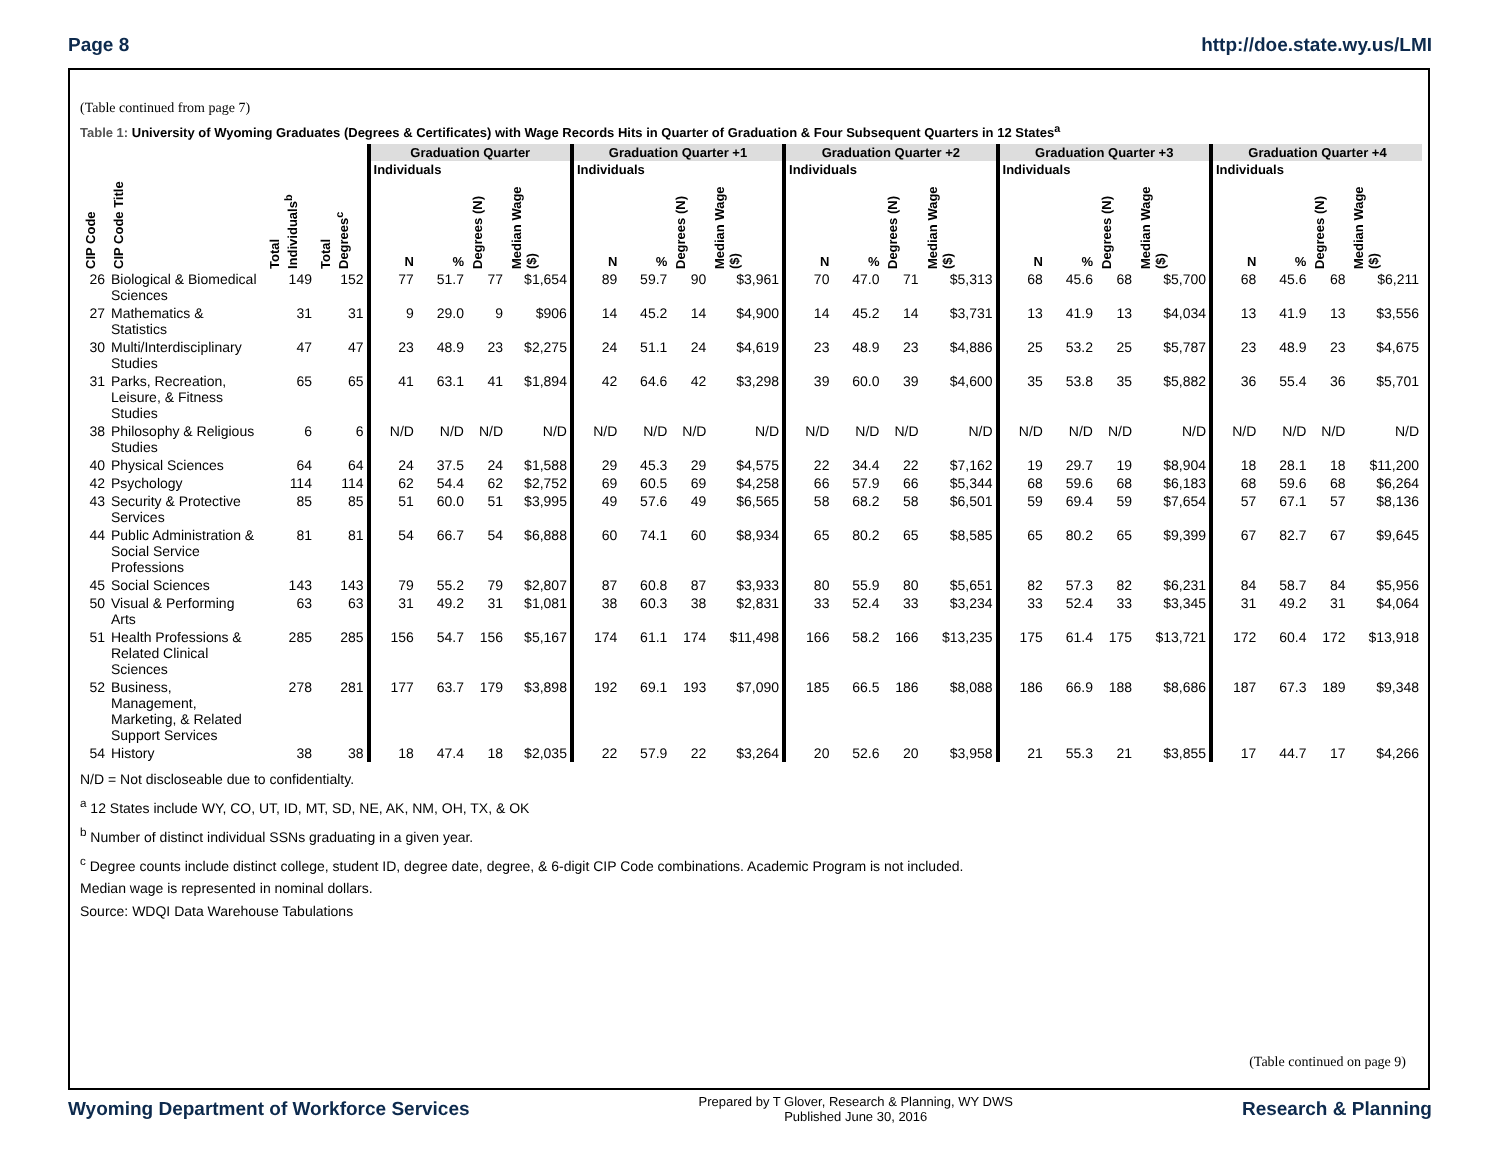Page 8 http://doe.state.wy.us/LMI
(Table continued from page 7)
Table 1: University of Wyoming Graduates (Degrees & Certificates) with Wage Records Hits in Quarter of Graduation & Four Subsequent Quarters in 12 States<sup>a</sup>
| | | | | Graduation Quarter | | | | Graduation Quarter +1 | | | | Graduation Quarter +2 | | | | Graduation Quarter +3 | | | | Graduation Quarter +4 | | | |
| --- | --- | --- | --- | --- | --- | --- | --- | --- | --- | --- | --- | --- | --- | --- | --- | --- | --- | --- | --- | --- | --- | --- | --- |
| | | | | Individuals | | | | Individuals | | | | Individuals | | | | Individuals | | | | Individuals | | | |
| CIP Code | CIP Code Title | Total Individuals<sup>b</sup> | Total Degrees<sup>c</sup> | N | % | Degrees (N) | Median Wage ($) | N | % | Degrees (N) | Median Wage ($) | N | % | Degrees (N) | Median Wage ($) | N | % | Degrees (N) | Median Wage ($) | N | % | Degrees (N) | Median Wage ($) |
| 26 | Biological & Biomedical Sciences | 149 | 152 | 77 | 51.7 | 77 | $1,654 | 89 | 59.7 | 90 | $3,961 | 70 | 47.0 | 71 | $5,313 | 68 | 45.6 | 68 | $5,700 | 68 | 45.6 | 68 | $6,211 |
| 27 | Mathematics & Statistics | 31 | 31 | 9 | 29.0 | 9 | $906 | 14 | 45.2 | 14 | $4,900 | 14 | 45.2 | 14 | $3,731 | 13 | 41.9 | 13 | $4,034 | 13 | 41.9 | 13 | $3,556 |
| 30 | Multi/Interdisciplinary Studies | 47 | 47 | 23 | 48.9 | 23 | $2,275 | 24 | 51.1 | 24 | $4,619 | 23 | 48.9 | 23 | $4,886 | 25 | 53.2 | 25 | $5,787 | 23 | 48.9 | 23 | $4,675 |
| 31 | Parks, Recreation, Leisure, & Fitness Studies | 65 | 65 | 41 | 63.1 | 41 | $1,894 | 42 | 64.6 | 42 | $3,298 | 39 | 60.0 | 39 | $4,600 | 35 | 53.8 | 35 | $5,882 | 36 | 55.4 | 36 | $5,701 |
| 38 | Philosophy & Religious Studies | 6 | 6 | N/D | N/D | N/D | N/D | N/D | N/D | N/D | N/D | N/D | N/D | N/D | N/D | N/D | N/D | N/D | N/D | N/D | N/D | N/D | N/D |
| 40 | Physical Sciences | 64 | 64 | 24 | 37.5 | 24 | $1,588 | 29 | 45.3 | 29 | $4,575 | 22 | 34.4 | 22 | $7,162 | 19 | 29.7 | 19 | $8,904 | 18 | 28.1 | 18 | $11,200 |
| 42 | Psychology | 114 | 114 | 62 | 54.4 | 62 | $2,752 | 69 | 60.5 | 69 | $4,258 | 66 | 57.9 | 66 | $5,344 | 68 | 59.6 | 68 | $6,183 | 68 | 59.6 | 68 | $6,264 |
| 43 | Security & Protective Services | 85 | 85 | 51 | 60.0 | 51 | $3,995 | 49 | 57.6 | 49 | $6,565 | 58 | 68.2 | 58 | $6,501 | 59 | 69.4 | 59 | $7,654 | 57 | 67.1 | 57 | $8,136 |
| 44 | Public Administration & Social Service Professions | 81 | 81 | 54 | 66.7 | 54 | $6,888 | 60 | 74.1 | 60 | $8,934 | 65 | 80.2 | 65 | $8,585 | 65 | 80.2 | 65 | $9,399 | 67 | 82.7 | 67 | $9,645 |
| 45 | Social Sciences | 143 | 143 | 79 | 55.2 | 79 | $2,807 | 87 | 60.8 | 87 | $3,933 | 80 | 55.9 | 80 | $5,651 | 82 | 57.3 | 82 | $6,231 | 84 | 58.7 | 84 | $5,956 |
| 50 | Visual & Performing Arts | 63 | 63 | 31 | 49.2 | 31 | $1,081 | 38 | 60.3 | 38 | $2,831 | 33 | 52.4 | 33 | $3,234 | 33 | 52.4 | 33 | $3,345 | 31 | 49.2 | 31 | $4,064 |
| 51 | Health Professions & Related Clinical Sciences | 285 | 285 | 156 | 54.7 | 156 | $5,167 | 174 | 61.1 | 174 | $11,498 | 166 | 58.2 | 166 | $13,235 | 175 | 61.4 | 175 | $13,721 | 172 | 60.4 | 172 | $13,918 |
| 52 | Business, Management, Marketing, & Related Support Services | 278 | 281 | 177 | 63.7 | 179 | $3,898 | 192 | 69.1 | 193 | $7,090 | 185 | 66.5 | 186 | $8,088 | 186 | 66.9 | 188 | $8,686 | 187 | 67.3 | 189 | $9,348 |
| 54 | History | 38 | 38 | 18 | 47.4 | 18 | $2,035 | 22 | 57.9 | 22 | $3,264 | 20 | 52.6 | 20 | $3,958 | 21 | 55.3 | 21 | $3,855 | 17 | 44.7 | 17 | $4,266 |
N/D = Not discloseable due to confidentialty.
<sup>a</sup> 12 States include WY, CO, UT, ID, MT, SD, NE, AK, NM, OH, TX, & OK
<sup>b</sup> Number of distinct individual SSNs graduating in a given year.
<sup>c</sup> Degree counts include distinct college, student ID, degree date, degree, & 6-digit CIP Code combinations. Academic Program is not included.
Median wage is represented in nominal dollars.
Source: WDQI Data Warehouse Tabulations
(Table continued on page 9)
Wyoming Department of Workforce Services
Prepared by T Glover, Research & Planning, WY DWS
Published June 30, 2016
Research & Planning